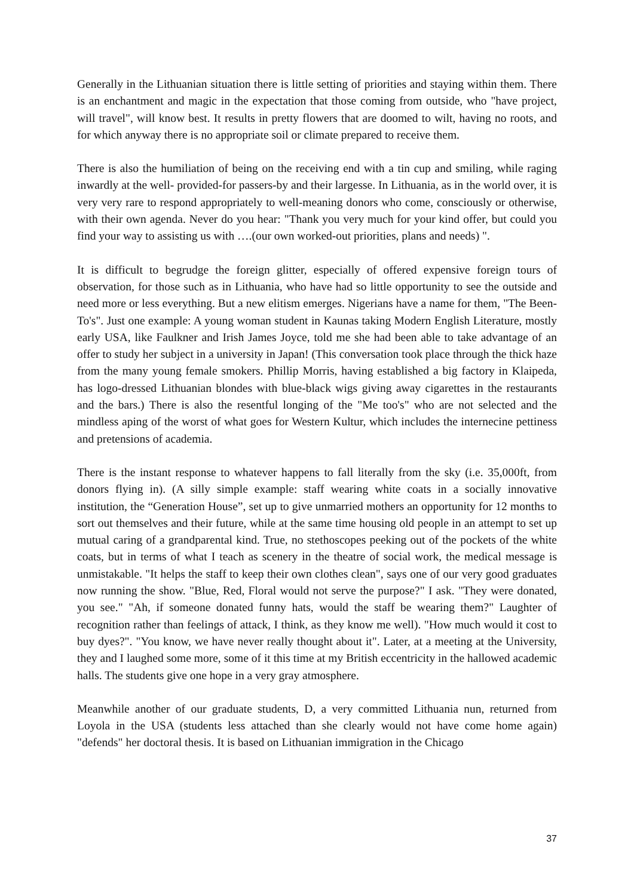Generally in the Lithuanian situation there is little setting of priorities and staying within them. There is an enchantment and magic in the expectation that those coming from outside, who "have project, will travel", will know best. It results in pretty flowers that are doomed to wilt, having no roots, and for which anyway there is no appropriate soil or climate prepared to receive them.
There is also the humiliation of being on the receiving end with a tin cup and smiling, while raging inwardly at the well- provided-for passers-by and their largesse. In Lithuania, as in the world over, it is very very rare to respond appropriately to well-meaning donors who come, consciously or otherwise, with their own agenda. Never do you hear: "Thank you very much for your kind offer, but could you find your way to assisting us with ….(our own worked-out priorities, plans and needs) ".
It is difficult to begrudge the foreign glitter, especially of offered expensive foreign tours of observation, for those such as in Lithuania, who have had so little opportunity to see the outside and need more or less everything. But a new elitism emerges. Nigerians have a name for them, "The Been-To's". Just one example: A young woman student in Kaunas taking Modern English Literature, mostly early USA, like Faulkner and Irish James Joyce, told me she had been able to take advantage of an offer to study her subject in a university in Japan! (This conversation took place through the thick haze from the many young female smokers. Phillip Morris, having established a big factory in Klaipeda, has logo-dressed Lithuanian blondes with blue-black wigs giving away cigarettes in the restaurants and the bars.) There is also the resentful longing of the "Me too's" who are not selected and the mindless aping of the worst of what goes for Western Kultur, which includes the internecine pettiness and pretensions of academia.
There is the instant response to whatever happens to fall literally from the sky (i.e. 35,000ft, from donors flying in). (A silly simple example: staff wearing white coats in a socially innovative institution, the “Generation House”, set up to give unmarried mothers an opportunity for 12 months to sort out themselves and their future, while at the same time housing old people in an attempt to set up mutual caring of a grandparental kind. True, no stethoscopes peeking out of the pockets of the white coats, but in terms of what I teach as scenery in the theatre of social work, the medical message is unmistakable. "It helps the staff to keep their own clothes clean", says one of our very good graduates now running the show. "Blue, Red, Floral would not serve the purpose?" I ask. "They were donated, you see." "Ah, if someone donated funny hats, would the staff be wearing them?" Laughter of recognition rather than feelings of attack, I think, as they know me well). "How much would it cost to buy dyes?". "You know, we have never really thought about it". Later, at a meeting at the University, they and I laughed some more, some of it this time at my British eccentricity in the hallowed academic halls. The students give one hope in a very gray atmosphere.
Meanwhile another of our graduate students, D, a very committed Lithuania nun, returned from Loyola in the USA (students less attached than she clearly would not have come home again) "defends" her doctoral thesis. It is based on Lithuanian immigration in the Chicago
37